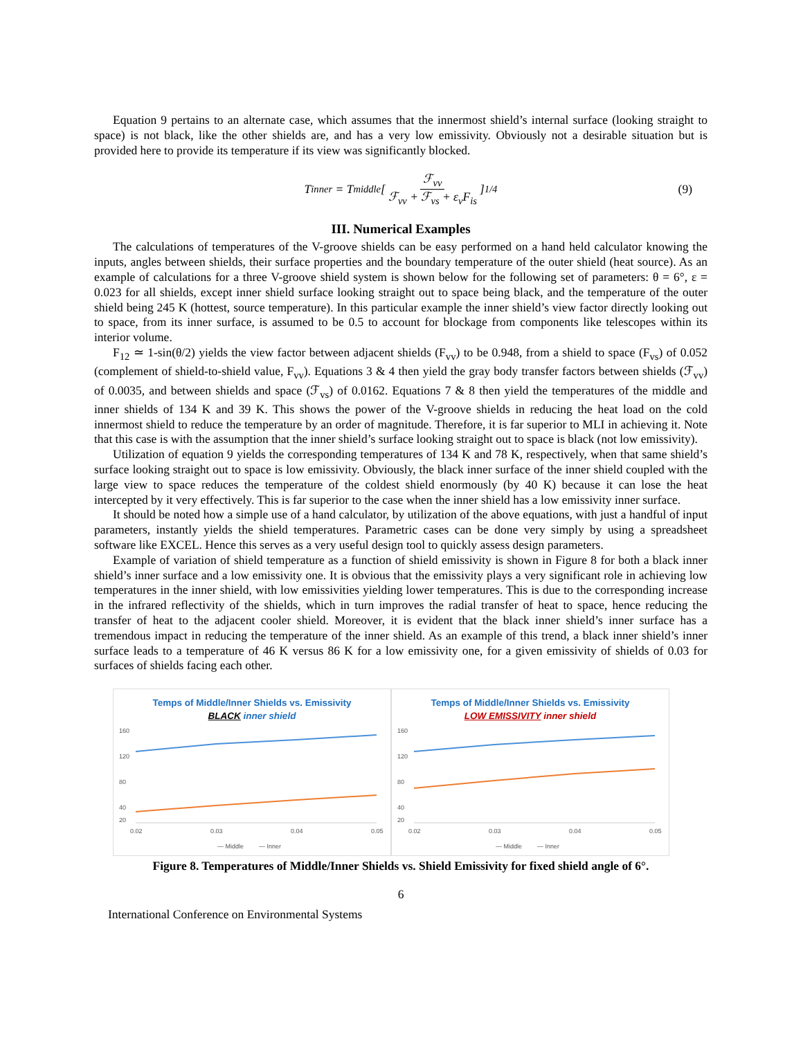Equation 9 pertains to an alternate case, which assumes that the innermost shield’s internal surface (looking straight to space) is not black, like the other shields are, and has a very low emissivity. Obviously not a desirable situation but is provided here to provide its temperature if its view was significantly blocked.
T<sub>inner</sub> = T<sub>middle</sub> [ℱ<sub>vv</sub> ℱ<sub>vv</sub> + ℱ<sub>vs</sub> + ε<sub>v</sub>F<sub>is</sub>]<sup>1/4</sup> (9)
III. Numerical Examples
The calculations of temperatures of the V-groove shields can be easy performed on a hand held calculator knowing the inputs, angles between shields, their surface properties and the boundary temperature of the outer shield (heat source). As an example of calculations for a three V-groove shield system is shown below for the following set of parameters: θ = 6°, ε = 0.023 for all shields, except inner shield surface looking straight out to space being black, and the temperature of the outer shield being 245 K (hottest, source temperature). In this particular example the inner shield’s view factor directly looking out to space, from its inner surface, is assumed to be 0.5 to account for blockage from components like telescopes within its interior volume.
F<sub>12</sub> ≃ 1-sin(θ/2) yields the view factor between adjacent shields (F<sub>vv</sub>) to be 0.948, from a shield to space (F<sub>vs</sub>) of 0.052 (complement of shield-to-shield value, F<sub>vv</sub>). Equations 3 & 4 then yield the gray body transfer factors between shields (ℱ<sub>vv</sub>) of 0.0035, and between shields and space (ℱ<sub>vs</sub>) of 0.0162. Equations 7 & 8 then yield the temperatures of the middle and inner shields of 134 K and 39 K. This shows the power of the V-groove shields in reducing the heat load on the cold innermost shield to reduce the temperature by an order of magnitude. Therefore, it is far superior to MLI in achieving it. Note that this case is with the assumption that the inner shield’s surface looking straight out to space is black (not low emissivity).
Utilization of equation 9 yields the corresponding temperatures of 134 K and 78 K, respectively, when that same shield’s surface looking straight out to space is low emissivity. Obviously, the black inner surface of the inner shield coupled with the large view to space reduces the temperature of the coldest shield enormously (by 40 K) because it can lose the heat intercepted by it very effectively. This is far superior to the case when the inner shield has a low emissivity inner surface.
It should be noted how a simple use of a hand calculator, by utilization of the above equations, with just a handful of input parameters, instantly yields the shield temperatures. Parametric cases can be done very simply by using a spreadsheet software like EXCEL. Hence this serves as a very useful design tool to quickly assess design parameters.
Example of variation of shield temperature as a function of shield emissivity is shown in Figure 8 for both a black inner shield’s inner surface and a low emissivity one. It is obvious that the emissivity plays a very significant role in achieving low temperatures in the inner shield, with low emissivities yielding lower temperatures. This is due to the corresponding increase in the infrared reflectivity of the shields, which in turn improves the radial transfer of heat to space, hence reducing the transfer of heat to the adjacent cooler shield. Moreover, it is evident that the black inner shield’s inner surface has a tremendous impact in reducing the temperature of the inner shield. As an example of this trend, a black inner shield’s inner surface leads to a temperature of 46 K versus 86 K for a low emissivity one, for a given emissivity of shields of 0.03 for surfaces of shields facing each other.
Temps of Middle/Inner Shields vs. Emissivity
BLACK inner shield
160
120
80
40
20
0.02
0.03
0.04
0.05
— Middle
— Inner
Temps of Middle/Inner Shields vs. Emissivity
LOW EMISSIVITY inner shield
160
120
80
40
20
0.02
0.03
0.04
0.05
— Middle
— Inner
Figure 8. Temperatures of Middle/Inner Shields vs. Shield Emissivity for fixed shield angle of 6°.
6
International Conference on Environmental Systems